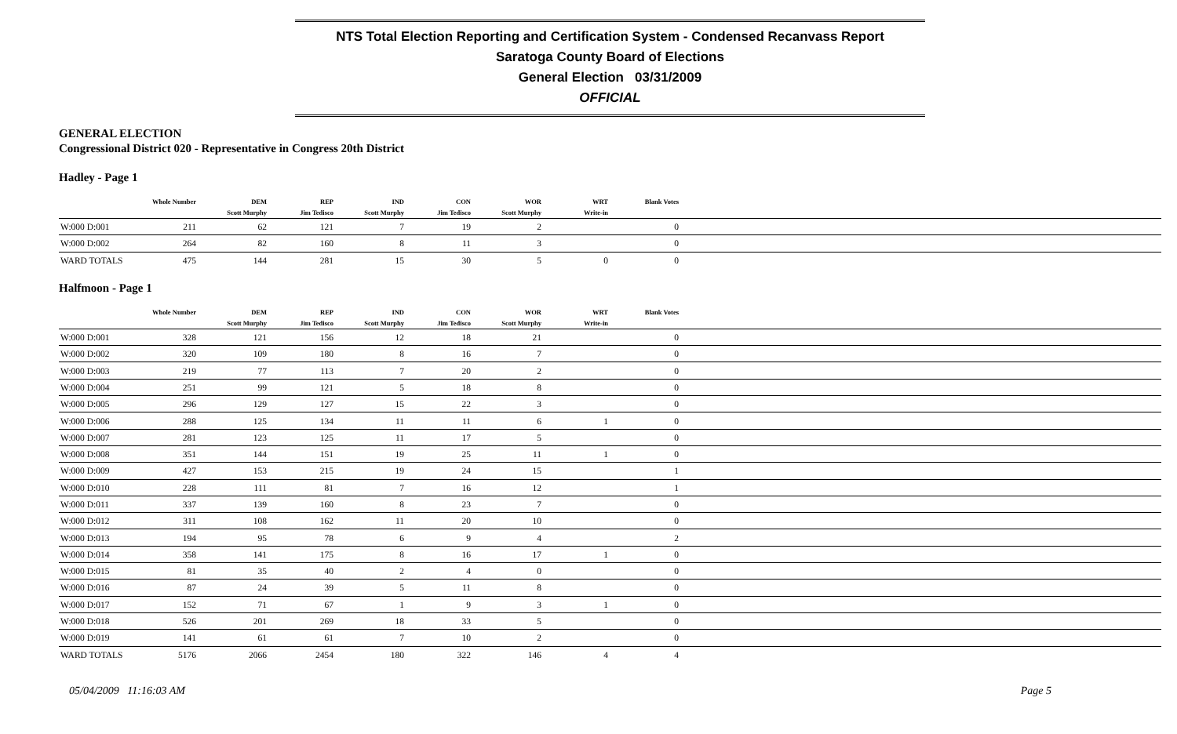NTS Total Election Reporting and Certification System - Condensed Recanvass Report
Saratoga County Board of Elections
General Election 03/31/2009
OFFICIAL
GENERAL ELECTION
Congressional District 020 - Representative in Congress 20th District
Hadley - Page 1
| | Whole Number | DEM | REP | IND | CON | WOR | WRT | Blank Votes | |
| --- | --- | --- | --- | --- | --- | --- | --- | --- | --- |
| | | Scott Murphy | Jim Tedisco | Scott Murphy | Jim Tedisco | Scott Murphy | Write-in | | |
| W:000 D:001 | 211 | 62 | 121 | 7 | 19 | 2 | | 0 | |
| W:000 D:002 | 264 | 82 | 160 | 8 | 11 | 3 | | 0 | |
| WARD TOTALS | 475 | 144 | 281 | 15 | 30 | 5 | 0 | 0 | |
Halfmoon - Page 1
| | Whole Number | DEM | REP | IND | CON | WOR | WRT | Blank Votes | |
| --- | --- | --- | --- | --- | --- | --- | --- | --- | --- |
| | | Scott Murphy | Jim Tedisco | Scott Murphy | Jim Tedisco | Scott Murphy | Write-in | | |
| W:000 D:001 | 328 | 121 | 156 | 12 | 18 | 21 | | 0 | |
| W:000 D:002 | 320 | 109 | 180 | 8 | 16 | 7 | | 0 | |
| W:000 D:003 | 219 | 77 | 113 | 7 | 20 | 2 | | 0 | |
| W:000 D:004 | 251 | 99 | 121 | 5 | 18 | 8 | | 0 | |
| W:000 D:005 | 296 | 129 | 127 | 15 | 22 | 3 | | 0 | |
| W:000 D:006 | 288 | 125 | 134 | 11 | 11 | 6 | 1 | 0 | |
| W:000 D:007 | 281 | 123 | 125 | 11 | 17 | 5 | | 0 | |
| W:000 D:008 | 351 | 144 | 151 | 19 | 25 | 11 | 1 | 0 | |
| W:000 D:009 | 427 | 153 | 215 | 19 | 24 | 15 | | 1 | |
| W:000 D:010 | 228 | 111 | 81 | 7 | 16 | 12 | | 1 | |
| W:000 D:011 | 337 | 139 | 160 | 8 | 23 | 7 | | 0 | |
| W:000 D:012 | 311 | 108 | 162 | 11 | 20 | 10 | | 0 | |
| W:000 D:013 | 194 | 95 | 78 | 6 | 9 | 4 | | 2 | |
| W:000 D:014 | 358 | 141 | 175 | 8 | 16 | 17 | 1 | 0 | |
| W:000 D:015 | 81 | 35 | 40 | 2 | 4 | 0 | | 0 | |
| W:000 D:016 | 87 | 24 | 39 | 5 | 11 | 8 | | 0 | |
| W:000 D:017 | 152 | 71 | 67 | 1 | 9 | 3 | 1 | 0 | |
| W:000 D:018 | 526 | 201 | 269 | 18 | 33 | 5 | | 0 | |
| W:000 D:019 | 141 | 61 | 61 | 7 | 10 | 2 | | 0 | |
| WARD TOTALS | 5176 | 2066 | 2454 | 180 | 322 | 146 | 4 | 4 | |
05/04/2009 11:16:03 AM Page 5